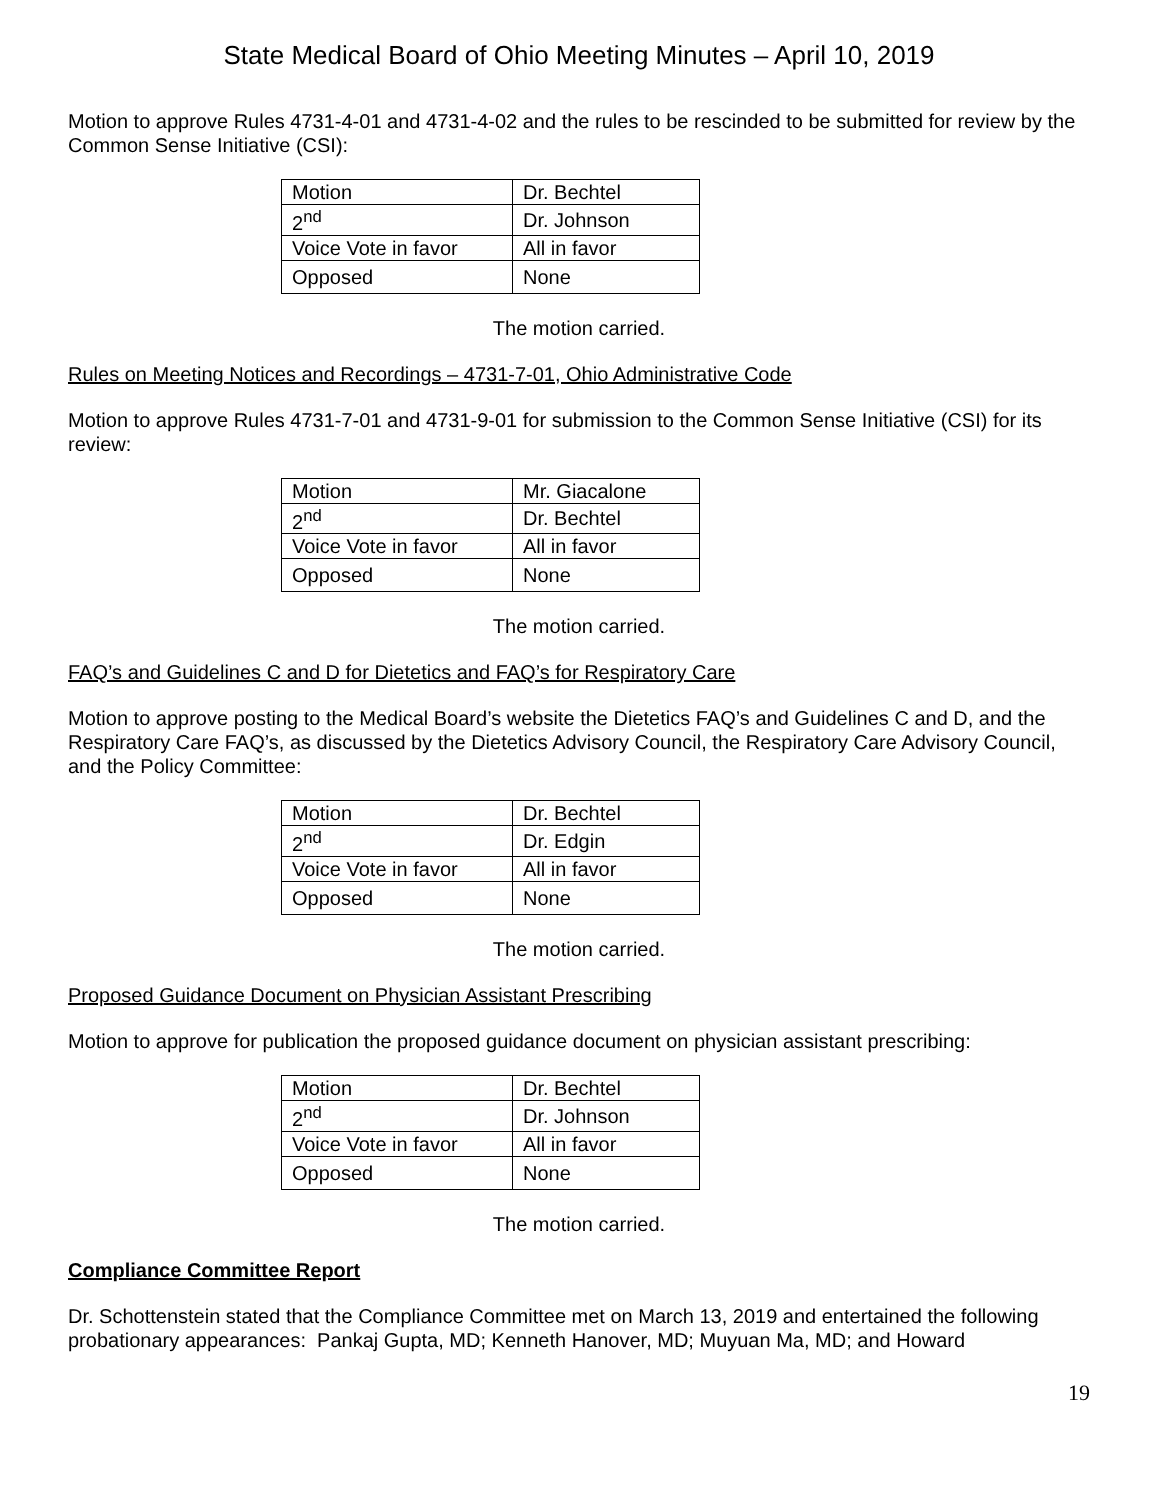State Medical Board of Ohio Meeting Minutes – April 10, 2019
Motion to approve Rules 4731-4-01 and 4731-4-02 and the rules to be rescinded to be submitted for review by the Common Sense Initiative (CSI):
| Motion | Dr. Bechtel |
| 2<sup>nd</sup> | Dr. Johnson |
| Voice Vote in favor | All in favor |
| Opposed | None |
The motion carried.
Rules on Meeting Notices and Recordings – 4731-7-01, Ohio Administrative Code
Motion to approve Rules 4731-7-01 and 4731-9-01 for submission to the Common Sense Initiative (CSI) for its review:
| Motion | Mr. Giacalone |
| 2<sup>nd</sup> | Dr. Bechtel |
| Voice Vote in favor | All in favor |
| Opposed | None |
The motion carried.
FAQ’s and Guidelines C and D for Dietetics and FAQ’s for Respiratory Care
Motion to approve posting to the Medical Board’s website the Dietetics FAQ’s and Guidelines C and D, and the Respiratory Care FAQ’s, as discussed by the Dietetics Advisory Council, the Respiratory Care Advisory Council, and the Policy Committee:
| Motion | Dr. Bechtel |
| 2<sup>nd</sup> | Dr. Edgin |
| Voice Vote in favor | All in favor |
| Opposed | None |
The motion carried.
Proposed Guidance Document on Physician Assistant Prescribing
Motion to approve for publication the proposed guidance document on physician assistant prescribing:
| Motion | Dr. Bechtel |
| 2<sup>nd</sup> | Dr. Johnson |
| Voice Vote in favor | All in favor |
| Opposed | None |
The motion carried.
Compliance Committee Report
Dr. Schottenstein stated that the Compliance Committee met on March 13, 2019 and entertained the following probationary appearances: Pankaj Gupta, MD; Kenneth Hanover, MD; Muyuan Ma, MD; and Howard
19